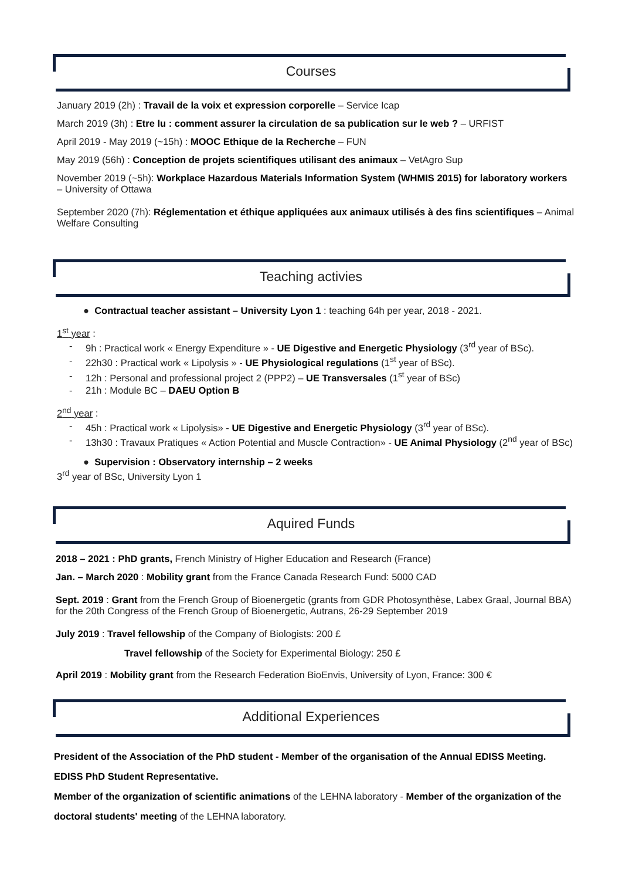Courses
January 2019 (2h) : Travail de la voix et expression corporelle – Service Icap
March 2019 (3h) : Etre lu : comment assurer la circulation de sa publication sur le web ? – URFIST
April 2019 - May 2019 (~15h) : MOOC Ethique de la Recherche – FUN
May 2019 (56h) : Conception de projets scientifiques utilisant des animaux – VetAgro Sup
November 2019 (~5h): Workplace Hazardous Materials Information System (WHMIS 2015) for laboratory workers – University of Ottawa
September 2020 (7h): Réglementation et éthique appliquées aux animaux utilisés à des fins scientifiques – Animal Welfare Consulting
Teaching activies
● Contractual teacher assistant – University Lyon 1 : teaching 64h per year, 2018 - 2021.
1<sup>st</sup> year :
- 9h : Practical work « Energy Expenditure » - UE Digestive and Energetic Physiology (3<sup>rd</sup> year of BSc).
- 22h30 : Practical work « Lipolysis » - UE Physiological regulations (1<sup>st</sup> year of BSc).
- 12h : Personal and professional project 2 (PPP2) – UE Transversales (1<sup>st</sup> year of BSc)
- 21h : Module BC – DAEU Option B
2<sup>nd</sup> year :
- 45h : Practical work « Lipolysis» - UE Digestive and Energetic Physiology (3<sup>rd</sup> year of BSc).
- 13h30 : Travaux Pratiques « Action Potential and Muscle Contraction» - UE Animal Physiology (2<sup>nd</sup> year of BSc)
● Supervision : Observatory internship – 2 weeks
3<sup>rd</sup> year of BSc, University Lyon 1
Aquired Funds
2018 – 2021 : PhD grants, French Ministry of Higher Education and Research (France)
Jan. – March 2020 : Mobility grant from the France Canada Research Fund: 5000 CAD
Sept. 2019 : Grant from the French Group of Bioenergetic (grants from GDR Photosynthèse, Labex Graal, Journal BBA) for the 20th Congress of the French Group of Bioenergetic, Autrans, 26-29 September 2019
July 2019 : Travel fellowship of the Company of Biologists: 200 £
Travel fellowship of the Society for Experimental Biology: 250 £
April 2019 : Mobility grant from the Research Federation BioEnvis, University of Lyon, France: 300 €
Additional Experiences
President of the Association of the PhD student - Member of the organisation of the Annual EDISS Meeting.
EDISS PhD Student Representative.
Member of the organization of scientific animations of the LEHNA laboratory - Member of the organization of the doctoral students' meeting of the LEHNA laboratory.